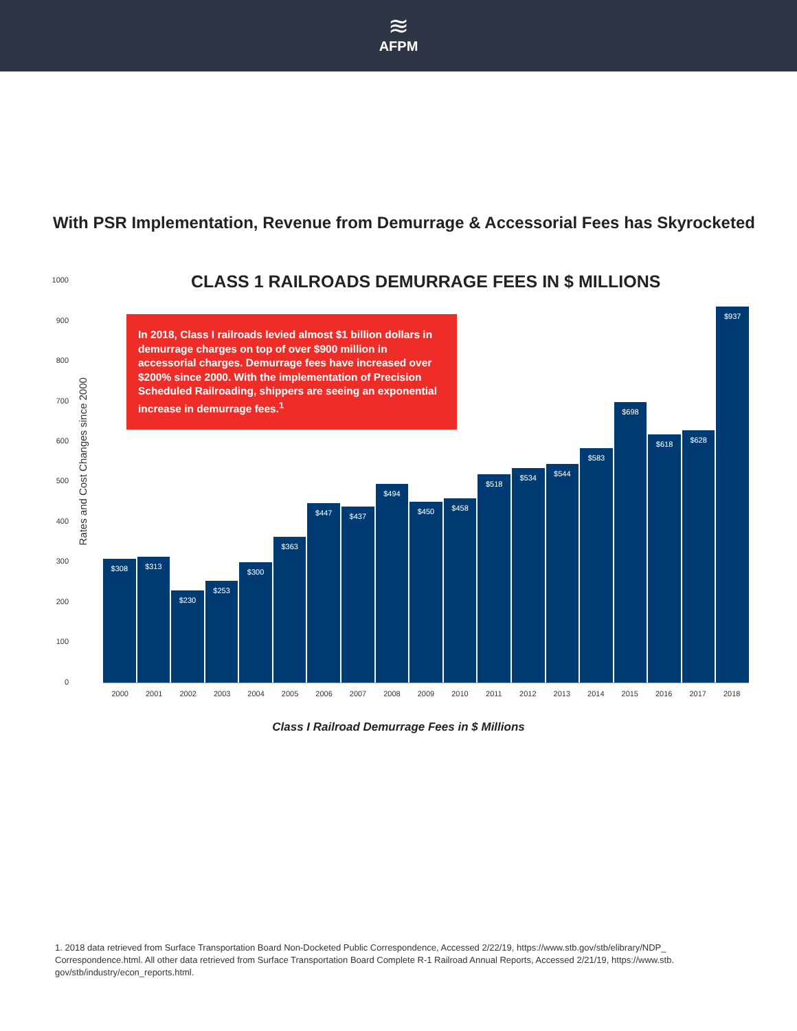≋
AFPM
With PSR Implementation, Revenue from Demurrage & Accessorial Fees has Skyrocketed
Rates and Cost Changes since 2000
CLASS 1 RAILROADS DEMURRAGE FEES IN $ MILLIONS
1000
900
800
700
600
500
400
300
200
100
0
$308
$313
$230
$253
$300
$363
$447
$437
$494
$450
$458
$518
$534
$544
$583
$698
$618
$628
$937
In 2018, Class I railroads levied almost $1 billion dollars in demurrage charges on top of over $900 million in accessorial charges. Demurrage fees have increased over $200% since 2000. With the implementation of Precision Scheduled Railroading, shippers are seeing an exponential increase in demurrage fees.<sup>1</sup>
2000 2001 2002 2003 2004 2005 2006 2007 2008 2009 2010 2011 2012 2013 2014 2015 2016 2017 2018
Class I Railroad Demurrage Fees in $ Millions
1. 2018 data retrieved from Surface Transportation Board Non-Docketed Public Correspondence, Accessed 2/22/19, https://www.stb.gov/stb/elibrary/NDP_ Correspondence.html. All other data retrieved from Surface Transportation Board Complete R-1 Railroad Annual Reports, Accessed 2/21/19, https://www.stb. gov/stb/industry/econ_reports.html.